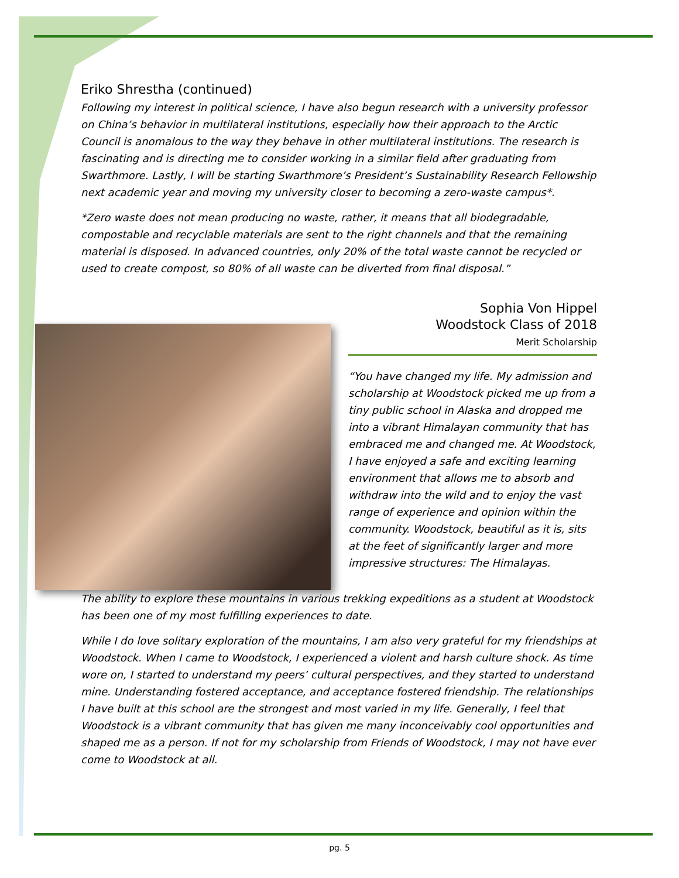Eriko Shrestha (continued)
Following my interest in political science, I have also begun research with a university professor on China’s behavior in multilateral institutions, especially how their approach to the Arctic Council is anomalous to the way they behave in other multilateral institutions. The research is fascinating and is directing me to consider working in a similar field after graduating from Swarthmore. Lastly, I will be starting Swarthmore’s President’s Sustainability Research Fellowship next academic year and moving my university closer to becoming a zero-waste campus*.
*Zero waste does not mean producing no waste, rather, it means that all biodegradable, compostable and recyclable materials are sent to the right channels and that the remaining material is disposed. In advanced countries, only 20% of the total waste cannot be recycled or used to create compost, so 80% of all waste can be diverted from final disposal.”
Sophia Von Hippel
Woodstock Class of 2018
Merit Scholarship
“You have changed my life. My admission and scholarship at Woodstock picked me up from a tiny public school in Alaska and dropped me into a vibrant Himalayan community that has embraced me and changed me. At Woodstock, I have enjoyed a safe and exciting learning environment that allows me to absorb and withdraw into the wild and to enjoy the vast range of experience and opinion within the community. Woodstock, beautiful as it is, sits at the feet of significantly larger and more impressive structures: The Himalayas.
The ability to explore these mountains in various trekking expeditions as a student at Woodstock has been one of my most fulfilling experiences to date.
While I do love solitary exploration of the mountains, I am also very grateful for my friendships at Woodstock. When I came to Woodstock, I experienced a violent and harsh culture shock. As time wore on, I started to understand my peers’ cultural perspectives, and they started to understand mine. Understanding fostered acceptance, and acceptance fostered friendship. The relationships I have built at this school are the strongest and most varied in my life. Generally, I feel that Woodstock is a vibrant community that has given me many inconceivably cool opportunities and shaped me as a person. If not for my scholarship from Friends of Woodstock, I may not have ever come to Woodstock at all.
pg. 5